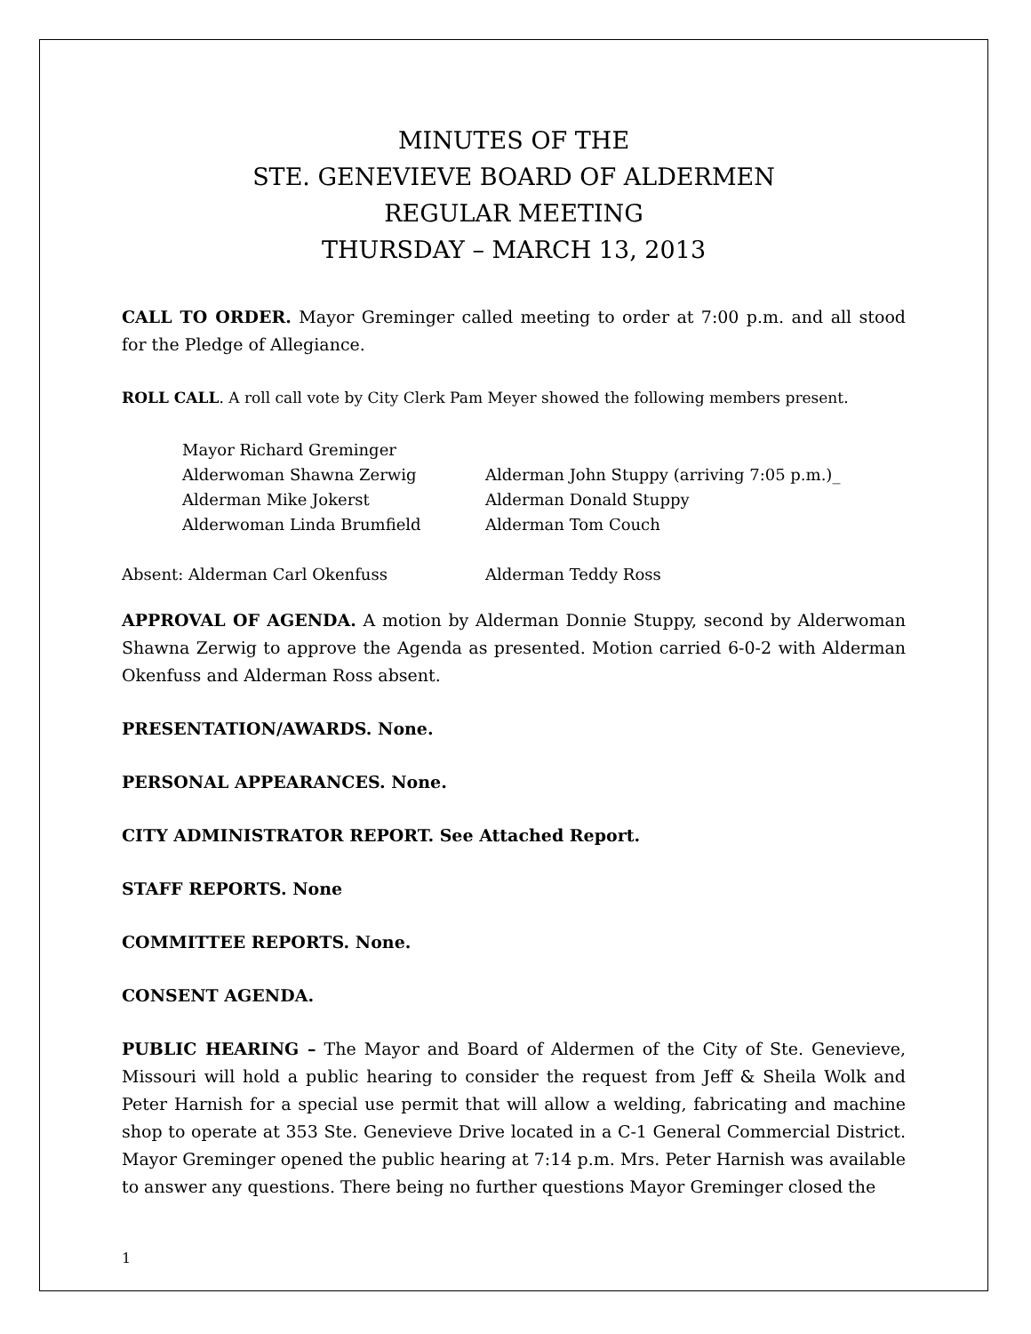MINUTES OF THE
STE. GENEVIEVE BOARD OF ALDERMEN
REGULAR MEETING
THURSDAY – MARCH 13, 2013
CALL TO ORDER. Mayor Greminger called meeting to order at 7:00 p.m. and all stood for the Pledge of Allegiance.
ROLL CALL. A roll call vote by City Clerk Pam Meyer showed the following members present.
| | Mayor Richard Greminger | |
| | Alderwoman Shawna Zerwig | Alderman John Stuppy (arriving 7:05 p.m.)_ |
| | Alderman Mike Jokerst | Alderman Donald Stuppy |
| | Alderwoman Linda Brumfield | Alderman Tom Couch |
| Absent: Alderman Carl Okenfuss | | Alderman Teddy Ross |
APPROVAL OF AGENDA. A motion by Alderman Donnie Stuppy, second by Alderwoman Shawna Zerwig to approve the Agenda as presented. Motion carried 6-0-2 with Alderman Okenfuss and Alderman Ross absent.
PRESENTATION/AWARDS. None.
PERSONAL APPEARANCES. None.
CITY ADMINISTRATOR REPORT. See Attached Report.
STAFF REPORTS. None
COMMITTEE REPORTS. None.
CONSENT AGENDA.
PUBLIC HEARING – The Mayor and Board of Aldermen of the City of Ste. Genevieve, Missouri will hold a public hearing to consider the request from Jeff & Sheila Wolk and Peter Harnish for a special use permit that will allow a welding, fabricating and machine shop to operate at 353 Ste. Genevieve Drive located in a C-1 General Commercial District. Mayor Greminger opened the public hearing at 7:14 p.m. Mrs. Peter Harnish was available to answer any questions. There being no further questions Mayor Greminger closed the
1